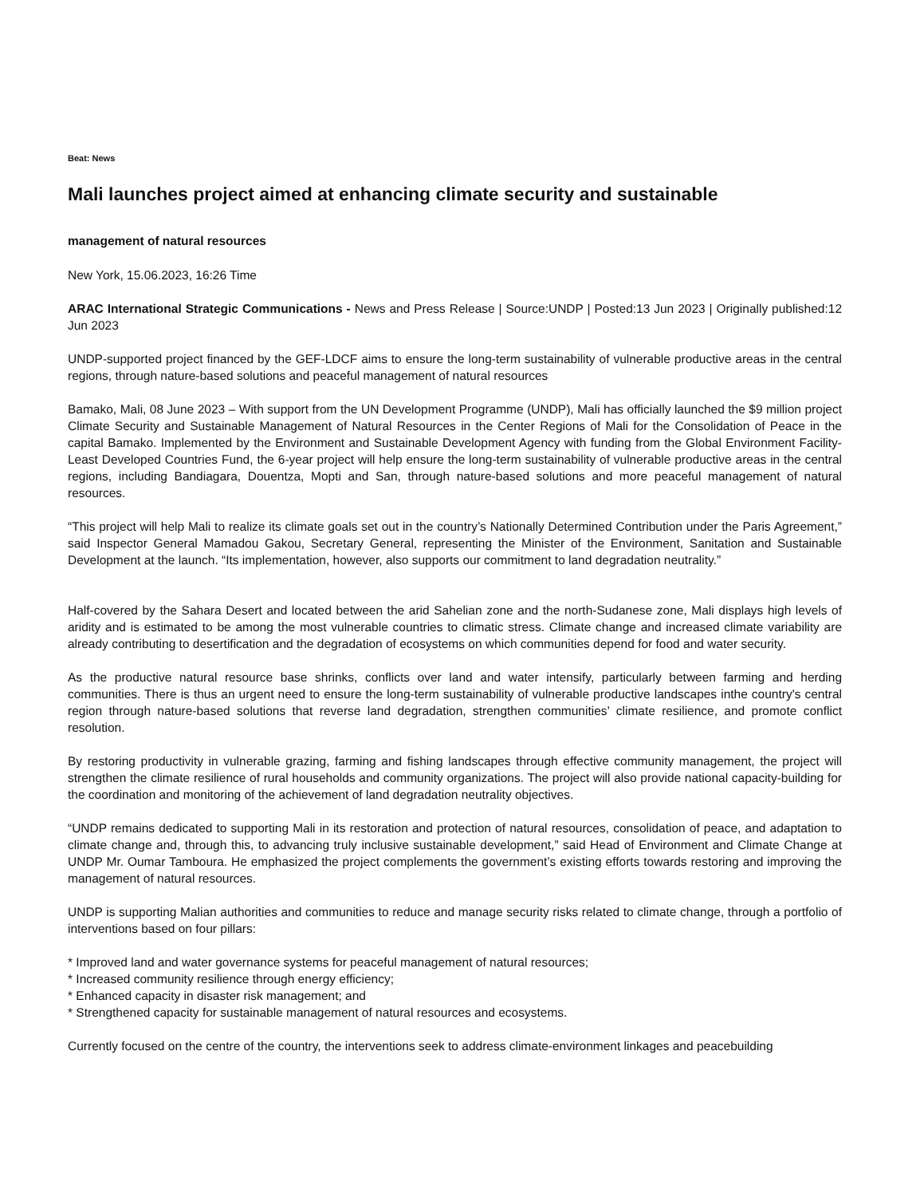Beat: News
Mali launches project aimed at enhancing climate security and sustainable
management of natural resources
New York, 15.06.2023, 16:26 Time
ARAC International Strategic Communications - News and Press Release | Source:UNDP | Posted:13 Jun 2023 | Originally published:12 Jun 2023
UNDP-supported project financed by the GEF-LDCF aims to ensure the long-term sustainability of vulnerable productive areas in the central regions, through nature-based solutions and peaceful management of natural resources
Bamako, Mali, 08 June 2023 – With support from the UN Development Programme (UNDP), Mali has officially launched the $9 million project Climate Security and Sustainable Management of Natural Resources in the Center Regions of Mali for the Consolidation of Peace in the capital Bamako. Implemented by the Environment and Sustainable Development Agency with funding from the Global Environment Facility-Least Developed Countries Fund, the 6-year project will help ensure the long-term sustainability of vulnerable productive areas in the central regions, including Bandiagara, Douentza, Mopti and San, through nature-based solutions and more peaceful management of natural resources.
“This project will help Mali to realize its climate goals set out in the country’s Nationally Determined Contribution under the Paris Agreement,” said Inspector General Mamadou Gakou, Secretary General, representing the Minister of the Environment, Sanitation and Sustainable Development at the launch. “Its implementation, however, also supports our commitment to land degradation neutrality.”
Half-covered by the Sahara Desert and located between the arid Sahelian zone and the north-Sudanese zone, Mali displays high levels of aridity and is estimated to be among the most vulnerable countries to climatic stress. Climate change and increased climate variability are already contributing to desertification and the degradation of ecosystems on which communities depend for food and water security.
As the productive natural resource base shrinks, conflicts over land and water intensify, particularly between farming and herding communities. There is thus an urgent need to ensure the long-term sustainability of vulnerable productive landscapes inthe country's central region through nature-based solutions that reverse land degradation, strengthen communities’ climate resilience, and promote conflict resolution.
By restoring productivity in vulnerable grazing, farming and fishing landscapes through effective community management, the project will strengthen the climate resilience of rural households and community organizations. The project will also provide national capacity-building for the coordination and monitoring of the achievement of land degradation neutrality objectives.
“UNDP remains dedicated to supporting Mali in its restoration and protection of natural resources, consolidation of peace, and adaptation to climate change and, through this, to advancing truly inclusive sustainable development,” said Head of Environment and Climate Change at UNDP Mr. Oumar Tamboura. He emphasized the project complements the government’s existing efforts towards restoring and improving the management of natural resources.
UNDP is supporting Malian authorities and communities to reduce and manage security risks related to climate change, through a portfolio of interventions based on four pillars:
* Improved land and water governance systems for peaceful management of natural resources;
* Increased community resilience through energy efficiency;
* Enhanced capacity in disaster risk management; and
* Strengthened capacity for sustainable management of natural resources and ecosystems.
Currently focused on the centre of the country, the interventions seek to address climate-environment linkages and peacebuilding